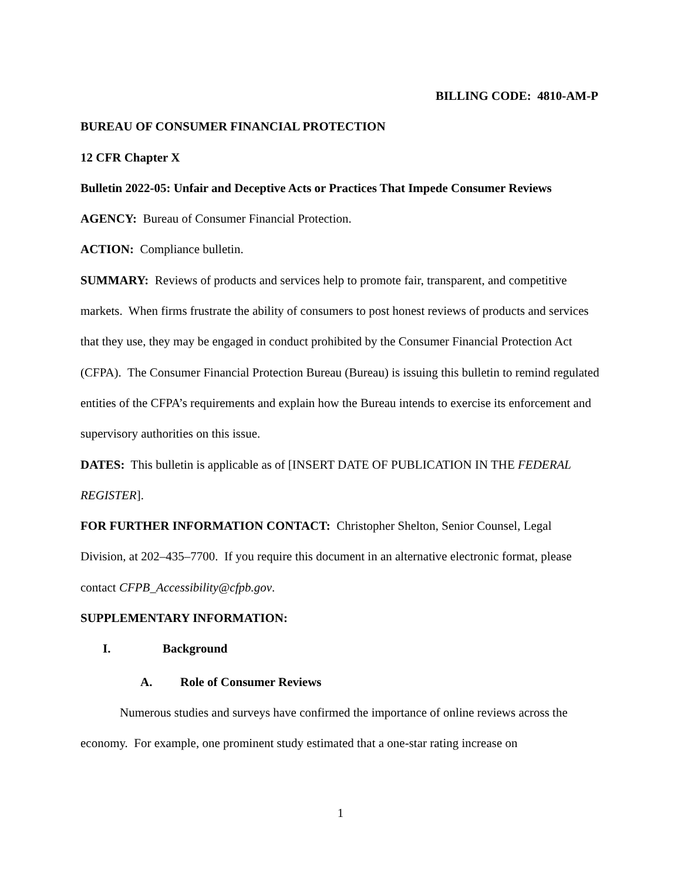BILLING CODE: 4810-AM-P
BUREAU OF CONSUMER FINANCIAL PROTECTION
12 CFR Chapter X
Bulletin 2022-05: Unfair and Deceptive Acts or Practices That Impede Consumer Reviews
AGENCY: Bureau of Consumer Financial Protection.
ACTION: Compliance bulletin.
SUMMARY: Reviews of products and services help to promote fair, transparent, and competitive markets. When firms frustrate the ability of consumers to post honest reviews of products and services that they use, they may be engaged in conduct prohibited by the Consumer Financial Protection Act (CFPA). The Consumer Financial Protection Bureau (Bureau) is issuing this bulletin to remind regulated entities of the CFPA’s requirements and explain how the Bureau intends to exercise its enforcement and supervisory authorities on this issue.
DATES: This bulletin is applicable as of [INSERT DATE OF PUBLICATION IN THE FEDERAL REGISTER].
FOR FURTHER INFORMATION CONTACT: Christopher Shelton, Senior Counsel, Legal Division, at 202–435–7700. If you require this document in an alternative electronic format, please contact CFPB_Accessibility@cfpb.gov.
SUPPLEMENTARY INFORMATION:
I. Background
A. Role of Consumer Reviews
Numerous studies and surveys have confirmed the importance of online reviews across the economy. For example, one prominent study estimated that a one-star rating increase on
1